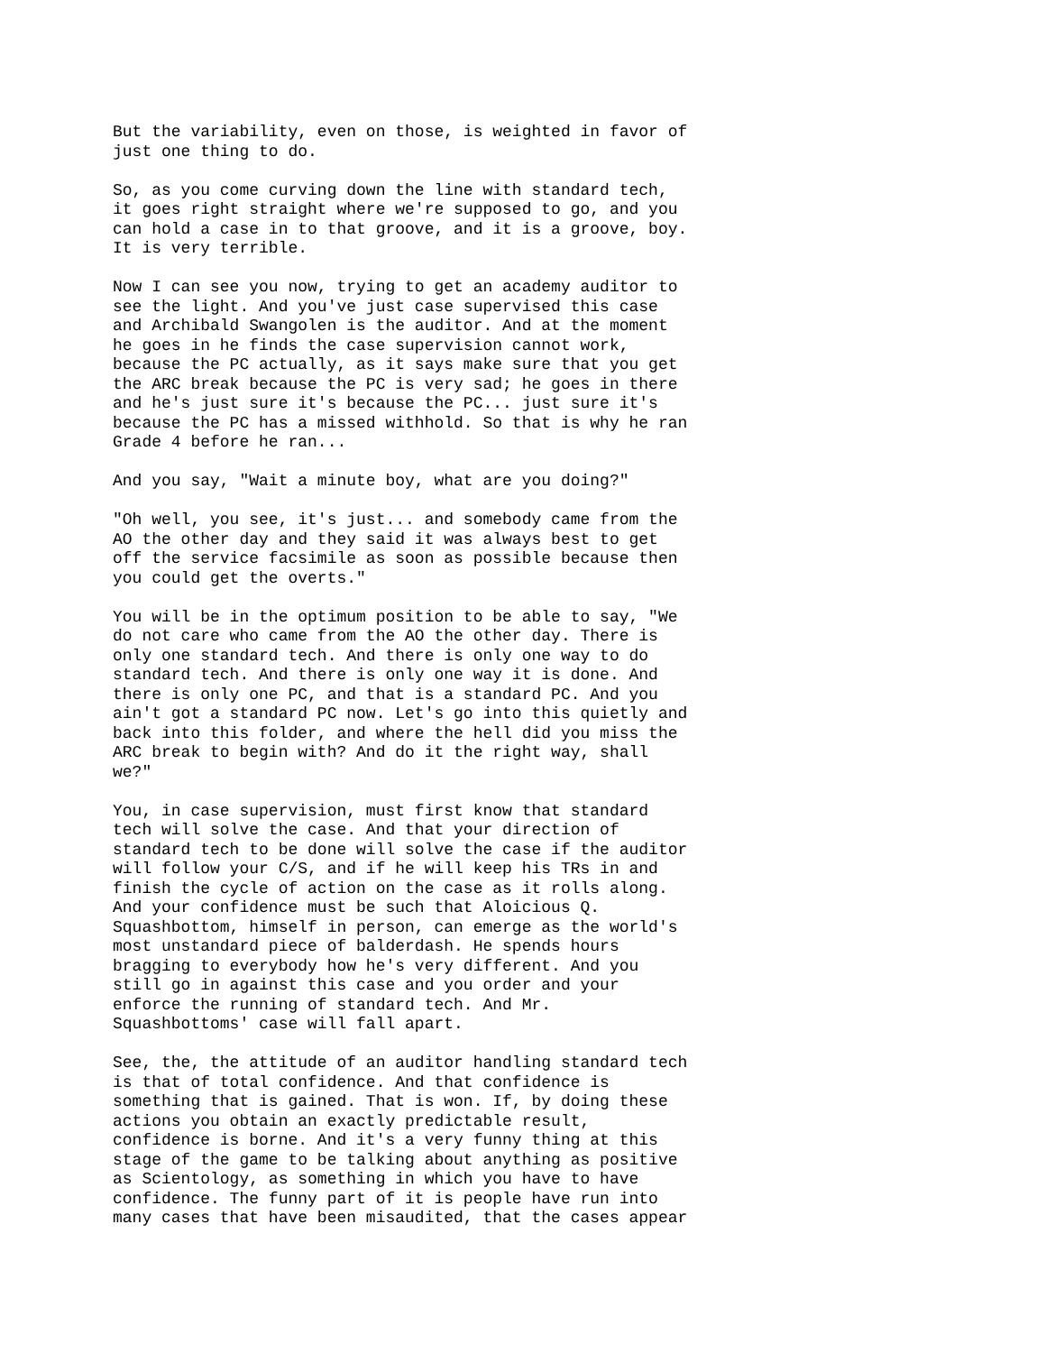But the variability, even on those, is weighted in favor of just one thing to do.
So, as you come curving down the line with standard tech, it goes right straight where we're supposed to go, and you can hold a case in to that groove, and it is a groove, boy. It is very terrible.
Now I can see you now, trying to get an academy auditor to see the light. And you've just case supervised this case and Archibald Swangolen is the auditor. And at the moment he goes in he finds the case supervision cannot work, because the PC actually, as it says make sure that you get the ARC break because the PC is very sad; he goes in there and he's just sure it's because the PC... just sure it's because the PC has a missed withhold. So that is why he ran Grade 4 before he ran...
And you say, "Wait a minute boy, what are you doing?"
"Oh well, you see, it's just... and somebody came from the AO the other day and they said it was always best to get off the service facsimile as soon as possible because then you could get the overts."
You will be in the optimum position to be able to say, "We do not care who came from the AO the other day. There is only one standard tech. And there is only one way to do standard tech. And there is only one way it is done. And there is only one PC, and that is a standard PC. And you ain't got a standard PC now. Let's go into this quietly and back into this folder, and where the hell did you miss the ARC break to begin with? And do it the right way, shall we?"
You, in case supervision, must first know that standard tech will solve the case. And that your direction of standard tech to be done will solve the case if the auditor will follow your C/S, and if he will keep his TRs in and finish the cycle of action on the case as it rolls along. And your confidence must be such that Aloicious Q. Squashbottom, himself in person, can emerge as the world's most unstandard piece of balderdash. He spends hours bragging to everybody how he's very different. And you still go in against this case and you order and your enforce the running of standard tech. And Mr. Squashbottoms' case will fall apart.
See, the, the attitude of an auditor handling standard tech is that of total confidence. And that confidence is something that is gained. That is won. If, by doing these actions you obtain an exactly predictable result, confidence is borne. And it's a very funny thing at this stage of the game to be talking about anything as positive as Scientology, as something in which you have to have confidence. The funny part of it is people have run into many cases that have been misaudited, that the cases appear